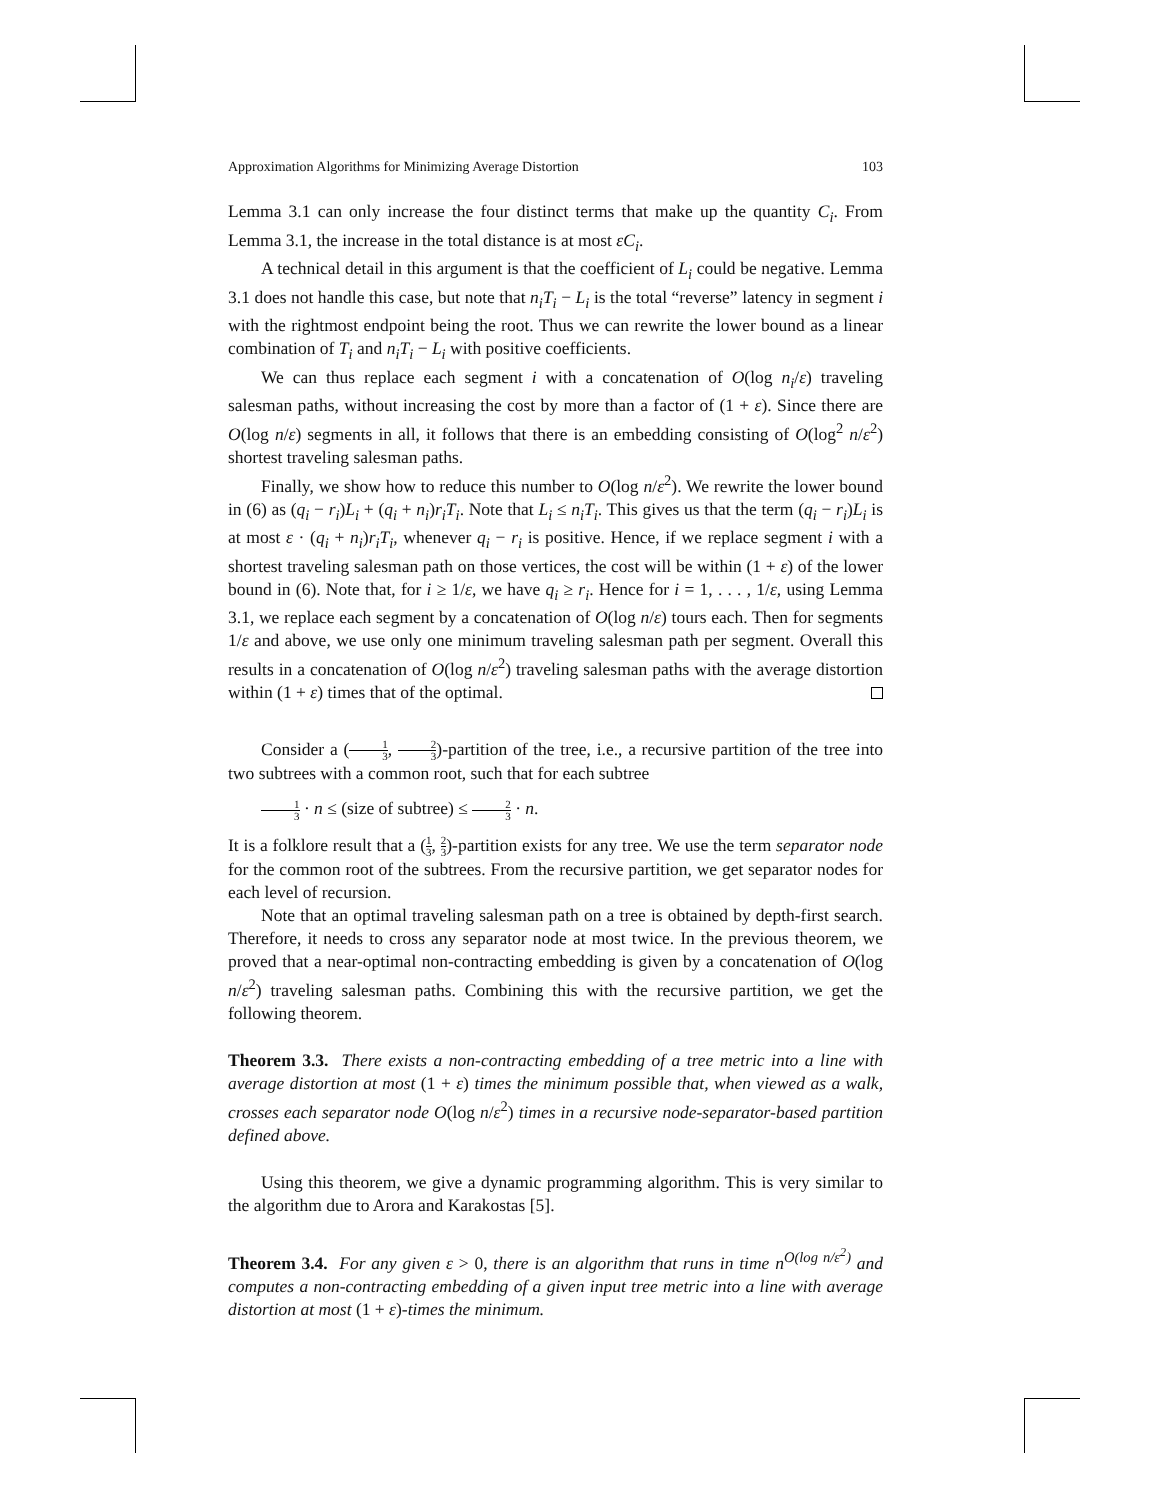Approximation Algorithms for Minimizing Average Distortion 103
Lemma 3.1 can only increase the four distinct terms that make up the quantity C<sub>i</sub>. From Lemma 3.1, the increase in the total distance is at most εC<sub>i</sub>.
A technical detail in this argument is that the coefficient of L<sub>i</sub> could be negative. Lemma 3.1 does not handle this case, but note that n<sub>i</sub>T<sub>i</sub> − L<sub>i</sub> is the total “reverse” latency in segment i with the rightmost endpoint being the root. Thus we can rewrite the lower bound as a linear combination of T<sub>i</sub> and n<sub>i</sub>T<sub>i</sub> − L<sub>i</sub> with positive coefficients.
We can thus replace each segment i with a concatenation of O(log n<sub>i</sub>/ε) traveling salesman paths, without increasing the cost by more than a factor of (1 + ε). Since there are O(log n/ε) segments in all, it follows that there is an embedding consisting of O(log<sup>2</sup> n/ε<sup>2</sup>) shortest traveling salesman paths.
Finally, we show how to reduce this number to O(log n/ε<sup>2</sup>). We rewrite the lower bound in (6) as (q<sub>i</sub> − r<sub>i</sub>)L<sub>i</sub> + (q<sub>i</sub> + n<sub>i</sub>)r<sub>i</sub>T<sub>i</sub>. Note that L<sub>i</sub> ≤ n<sub>i</sub>T<sub>i</sub>. This gives us that the term (q<sub>i</sub> − r<sub>i</sub>)L<sub>i</sub> is at most ε · (q<sub>i</sub> + n<sub>i</sub>)r<sub>i</sub>T<sub>i</sub>, whenever q<sub>i</sub> − r<sub>i</sub> is positive. Hence, if we replace segment i with a shortest traveling salesman path on those vertices, the cost will be within (1 + ε) of the lower bound in (6). Note that, for i ≥ 1/ε, we have q<sub>i</sub> ≥ r<sub>i</sub>. Hence for i = 1, . . . , 1/ε, using Lemma 3.1, we replace each segment by a concatenation of O(log n/ε) tours each. Then for segments 1/ε and above, we use only one minimum traveling salesman path per segment. Overall this results in a concatenation of O(log n/ε<sup>2</sup>) traveling salesman paths with the average distortion within (1 + ε) times that of the optimal.
Consider a (1 3, 2 3)-partition of the tree, i.e., a recursive partition of the tree into two subtrees with a common root, such that for each subtree
1 3 · n ≤ (size of subtree) ≤ 2 3 · n.
It is a folklore result that a (1 3, 2 3)-partition exists for any tree. We use the term separator node for the common root of the subtrees. From the recursive partition, we get separator nodes for each level of recursion.
Note that an optimal traveling salesman path on a tree is obtained by depth-first search. Therefore, it needs to cross any separator node at most twice. In the previous theorem, we proved that a near-optimal non-contracting embedding is given by a concatenation of O(log n/ε<sup>2</sup>) traveling salesman paths. Combining this with the recursive partition, we get the following theorem.
Theorem 3.3. There exists a non-contracting embedding of a tree metric into a line with average distortion at most (1 + ε) times the minimum possible that, when viewed as a walk, crosses each separator node O(log n/ε<sup>2</sup>) times in a recursive node-separator-based partition defined above.
Using this theorem, we give a dynamic programming algorithm. This is very similar to the algorithm due to Arora and Karakostas [5].
Theorem 3.4. For any given ε > 0, there is an algorithm that runs in time n<sup>O(log n/ε<sup>2</sup>)</sup> and computes a non-contracting embedding of a given input tree metric into a line with average distortion at most (1 + ε)-times the minimum.